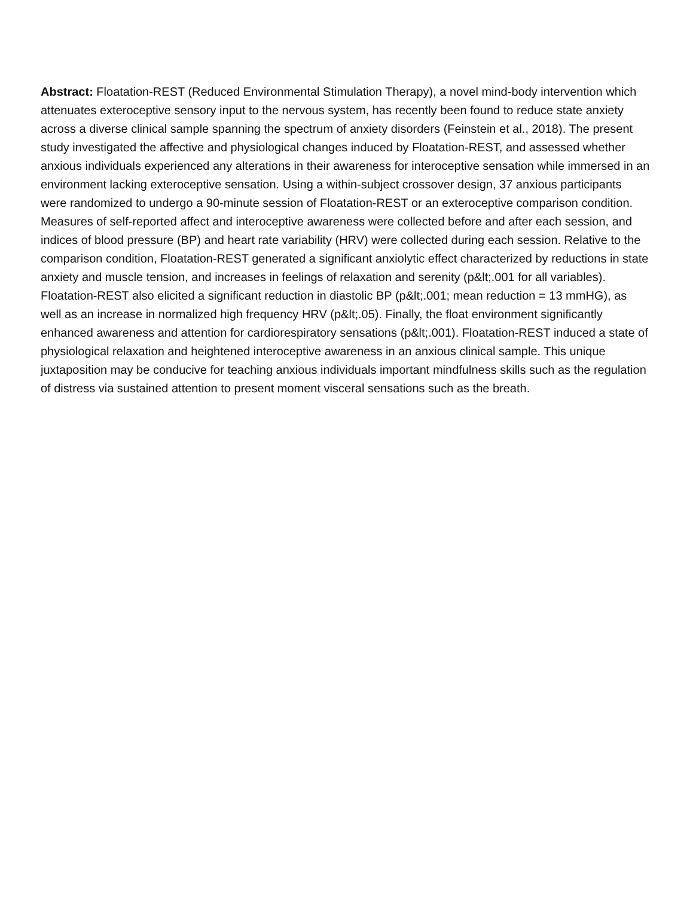Abstract: Floatation-REST (Reduced Environmental Stimulation Therapy), a novel mind-body intervention which attenuates exteroceptive sensory input to the nervous system, has recently been found to reduce state anxiety across a diverse clinical sample spanning the spectrum of anxiety disorders (Feinstein et al., 2018). The present study investigated the affective and physiological changes induced by Floatation-REST, and assessed whether anxious individuals experienced any alterations in their awareness for interoceptive sensation while immersed in an environment lacking exteroceptive sensation. Using a within-subject crossover design, 37 anxious participants were randomized to undergo a 90-minute session of Floatation-REST or an exteroceptive comparison condition. Measures of self-reported affect and interoceptive awareness were collected before and after each session, and indices of blood pressure (BP) and heart rate variability (HRV) were collected during each session. Relative to the comparison condition, Floatation-REST generated a significant anxiolytic effect characterized by reductions in state anxiety and muscle tension, and increases in feelings of relaxation and serenity (p&lt;.001 for all variables). Floatation-REST also elicited a significant reduction in diastolic BP (p&lt;.001; mean reduction = 13 mmHG), as well as an increase in normalized high frequency HRV (p&lt;.05). Finally, the float environment significantly enhanced awareness and attention for cardiorespiratory sensations (p&lt;.001). Floatation-REST induced a state of physiological relaxation and heightened interoceptive awareness in an anxious clinical sample. This unique juxtaposition may be conducive for teaching anxious individuals important mindfulness skills such as the regulation of distress via sustained attention to present moment visceral sensations such as the breath.